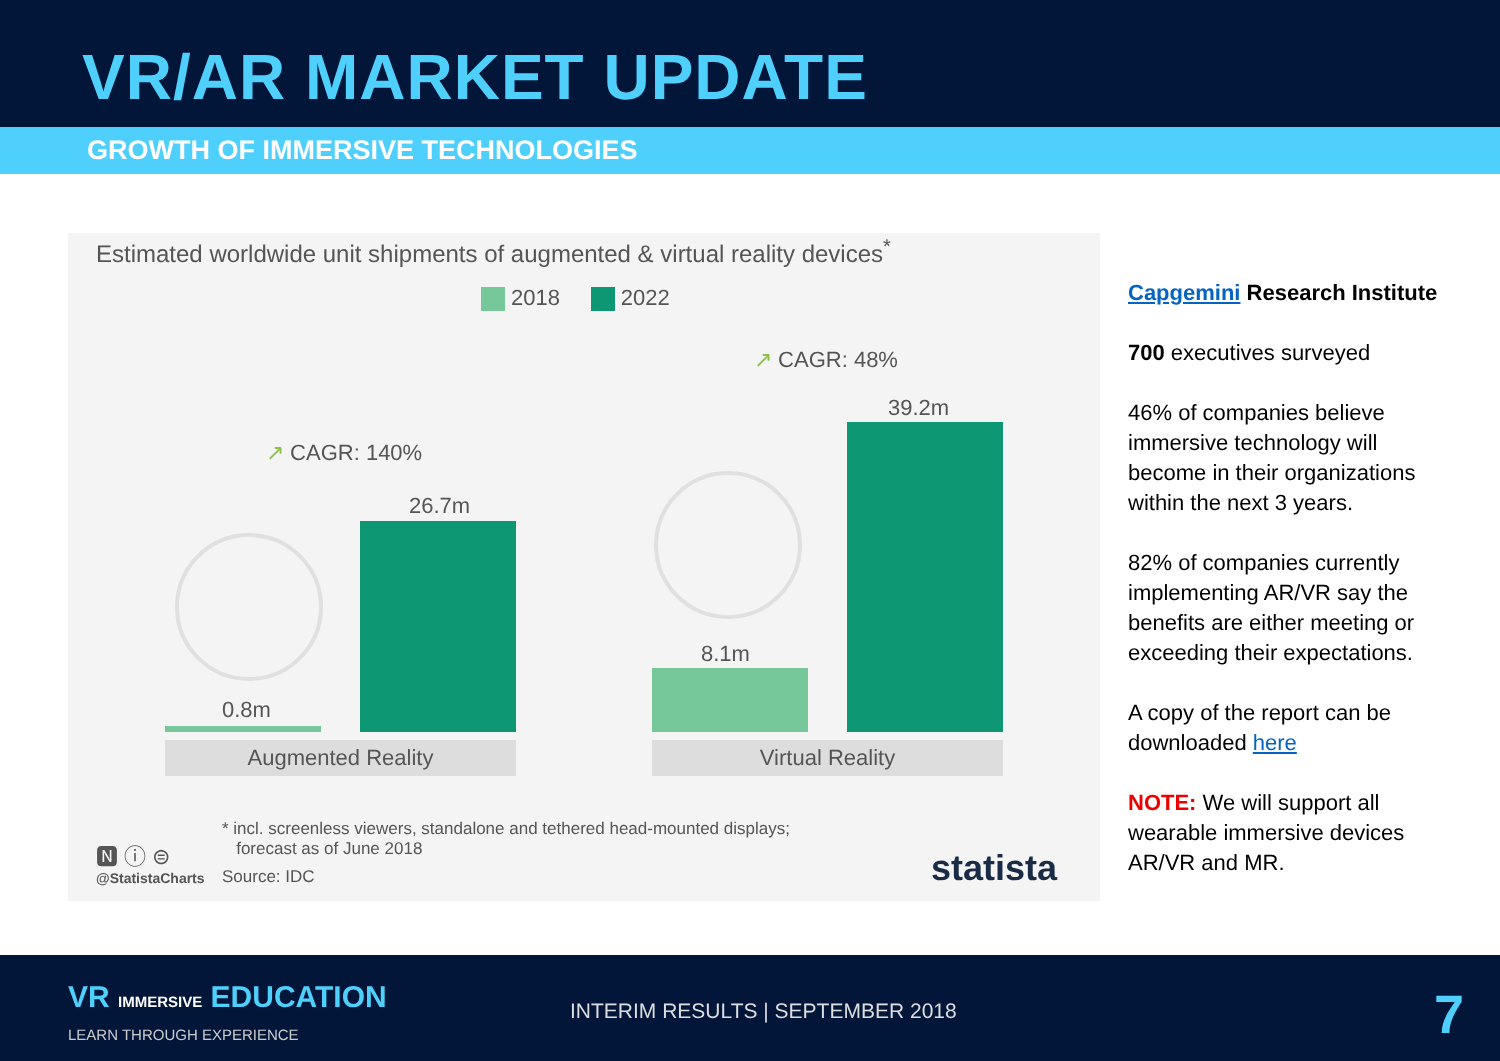VR/AR MARKET UPDATE
GROWTH OF IMMERSIVE TECHNOLOGIES
Estimated worldwide unit shipments of augmented & virtual reality devices<sup>*</sup>
2018 2022
↗ CAGR: 48%
↗ CAGR: 140%
39.2m
26.7m
8.1m
0.8m
Augmented Reality Virtual Reality
* incl. screenless viewers, standalone and tethered head-mounted displays;
forecast as of June 2018
🅽 ⓘ ⊜
@StatistaCharts Source: IDC statista
Capgemini Research Institute
700 executives surveyed
46% of companies believe immersive technology will become in their organizations within the next 3 years.
82% of companies currently implementing AR/VR say the benefits are either meeting or exceeding their expectations.
A copy of the report can be downloaded here
NOTE: We will support all wearable immersive devices AR/VR and MR.
VR IMMERSIVE EDUCATION
LEARN THROUGH EXPERIENCE
INTERIM RESULTS | SEPTEMBER 2018
7